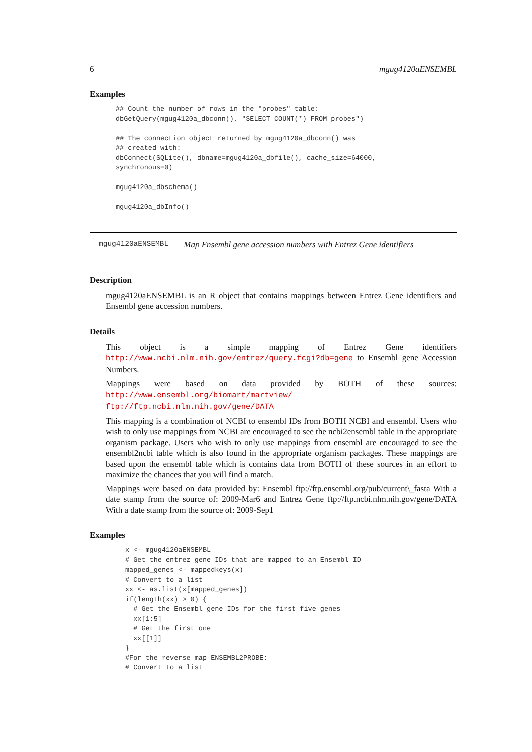6 mgug4120aENSEMBL
Examples
## Count the number of rows in the "probes" table:
dbGetQuery(mgug4120a_dbconn(), "SELECT COUNT(*) FROM probes")

## The connection object returned by mgug4120a_dbconn() was
## created with:
dbConnect(SQLite(), dbname=mgug4120a_dbfile(), cache_size=64000,
synchronous=0)

mgug4120a_dbschema()

mgug4120a_dbInfo()
mgug4120aENSEMBL Map Ensembl gene accession numbers with Entrez Gene identifiers
Description
mgug4120aENSEMBL is an R object that contains mappings between Entrez Gene identifiers and Ensembl gene accession numbers.
Details
This object is a simple mapping of Entrez Gene identifiers http://www.ncbi.nlm.nih.gov/entrez/query.fcgi?db=gene to Ensembl gene Accession Numbers.
Mappings were based on data provided by BOTH of these sources: http://www.ensembl.org/biomart/martview/ ftp://ftp.ncbi.nlm.nih.gov/gene/DATA
This mapping is a combination of NCBI to ensembl IDs from BOTH NCBI and ensembl. Users who wish to only use mappings from NCBI are encouraged to see the ncbi2ensembl table in the appropriate organism package. Users who wish to only use mappings from ensembl are encouraged to see the ensembl2ncbi table which is also found in the appropriate organism packages. These mappings are based upon the ensembl table which is contains data from BOTH of these sources in an effort to maximize the chances that you will find a match.
Mappings were based on data provided by: Ensembl ftp://ftp.ensembl.org/pub/current\_fasta With a date stamp from the source of: 2009-Mar6 and Entrez Gene ftp://ftp.ncbi.nlm.nih.gov/gene/DATA With a date stamp from the source of: 2009-Sep1
Examples
x <- mgug4120aENSEMBL
# Get the entrez gene IDs that are mapped to an Ensembl ID
mapped_genes <- mappedkeys(x)
# Convert to a list
xx <- as.list(x[mapped_genes])
if(length(xx) > 0) {
  # Get the Ensembl gene IDs for the first five genes
  xx[1:5]
  # Get the first one
  xx[[1]]
}
#For the reverse map ENSEMBL2PROBE:
# Convert to a list